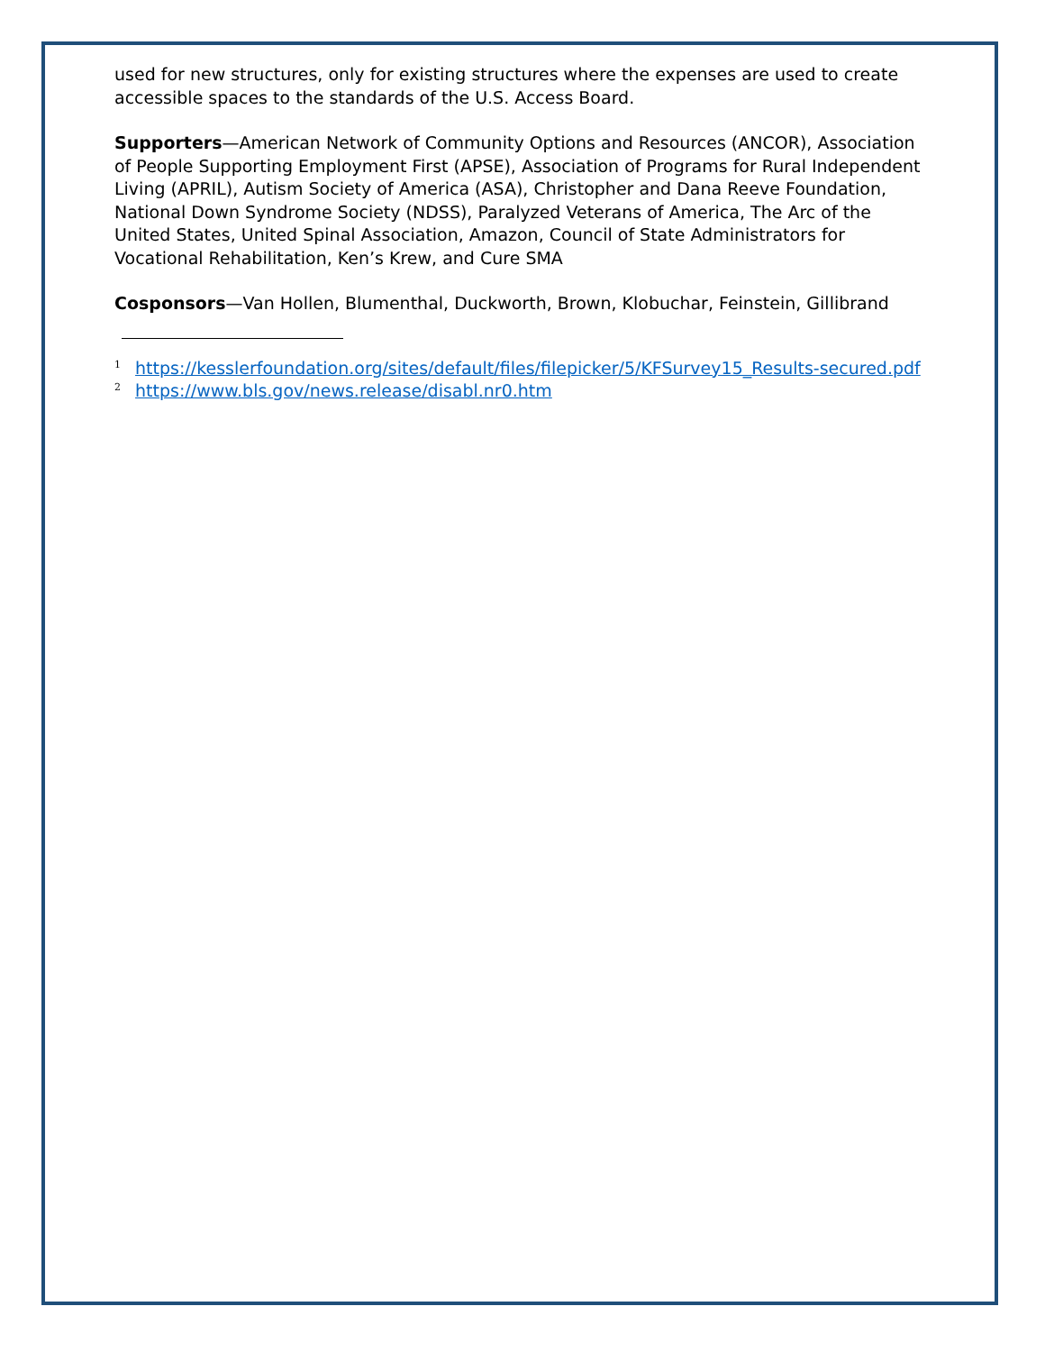used for new structures, only for existing structures where the expenses are used to create accessible spaces to the standards of the U.S. Access Board.
Supporters—American Network of Community Options and Resources (ANCOR), Association of People Supporting Employment First (APSE), Association of Programs for Rural Independent Living (APRIL), Autism Society of America (ASA), Christopher and Dana Reeve Foundation, National Down Syndrome Society (NDSS), Paralyzed Veterans of America, The Arc of the United States, United Spinal Association, Amazon, Council of State Administrators for Vocational Rehabilitation, Ken’s Krew, and Cure SMA
Cosponsors—Van Hollen, Blumenthal, Duckworth, Brown, Klobuchar, Feinstein, Gillibrand
<sup>1</sup> https://kesslerfoundation.org/sites/default/files/filepicker/5/KFSurvey15_Results-secured.pdf
<sup>2</sup> https://www.bls.gov/news.release/disabl.nr0.htm